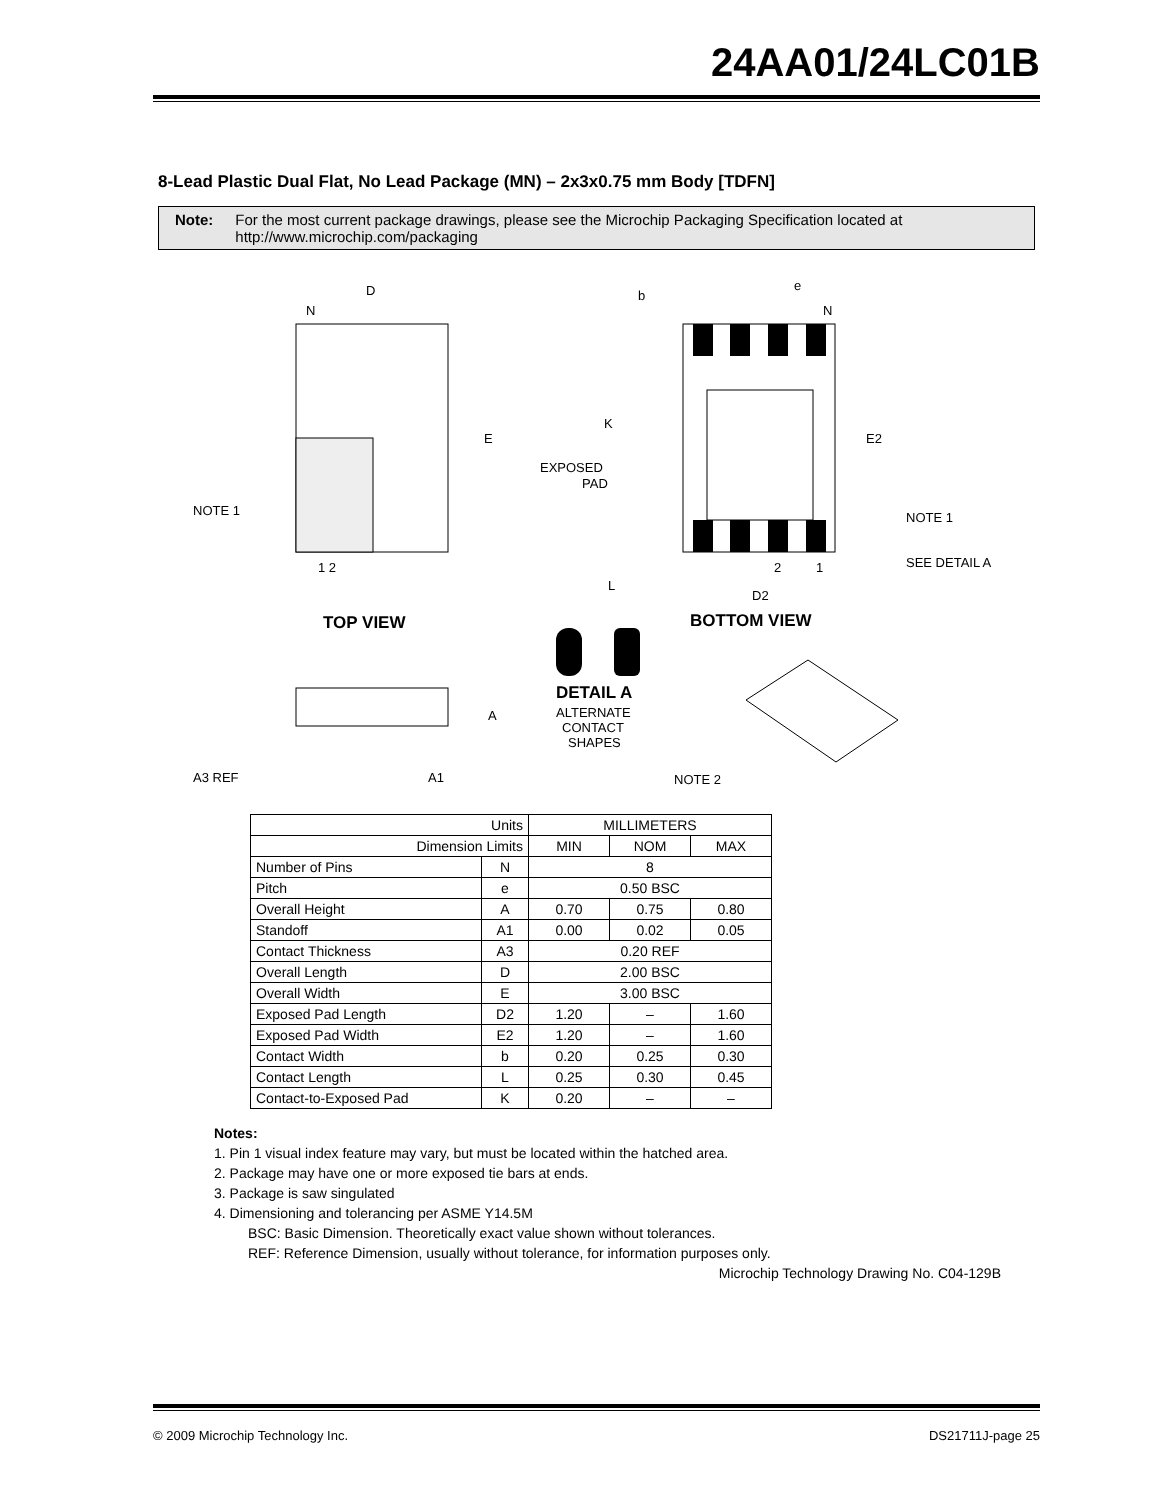24AA01/24LC01B
8-Lead Plastic Dual Flat, No Lead Package (MN) – 2x3x0.75 mm Body [TDFN]
Note: For the most current package drawings, please see the Microchip Packaging Specification located at http://www.microchip.com/packaging
D
N
E
NOTE 1
1 2
TOP VIEW
b
e
N
K
E2
EXPOSED
PAD
NOTE 1
2
1
SEE DETAIL A
L
D2
BOTTOM VIEW
DETAIL A
ALTERNATE
CONTACT
SHAPES
A
A3 REF
A1
NOTE 2
| Units | | MILLIMETERS | | |
| --- | --- | --- | --- | --- |
| Dimension Limits | | MIN | NOM | MAX |
| Number of Pins | N | 8 | | |
| Pitch | e | 0.50 BSC | | |
| Overall Height | A | 0.70 | 0.75 | 0.80 |
| Standoff | A1 | 0.00 | 0.02 | 0.05 |
| Contact Thickness | A3 | 0.20 REF | | |
| Overall Length | D | 2.00 BSC | | |
| Overall Width | E | 3.00 BSC | | |
| Exposed Pad Length | D2 | 1.20 | – | 1.60 |
| Exposed Pad Width | E2 | 1.20 | – | 1.60 |
| Contact Width | b | 0.20 | 0.25 | 0.30 |
| Contact Length | L | 0.25 | 0.30 | 0.45 |
| Contact-to-Exposed Pad | K | 0.20 | – | – |
Notes:
1. Pin 1 visual index feature may vary, but must be located within the hatched area.
2. Package may have one or more exposed tie bars at ends.
3. Package is saw singulated
4. Dimensioning and tolerancing per ASME Y14.5M
BSC: Basic Dimension. Theoretically exact value shown without tolerances.
REF: Reference Dimension, usually without tolerance, for information purposes only.
Microchip Technology Drawing No. C04-129B
© 2009 Microchip Technology Inc. DS21711J-page 25